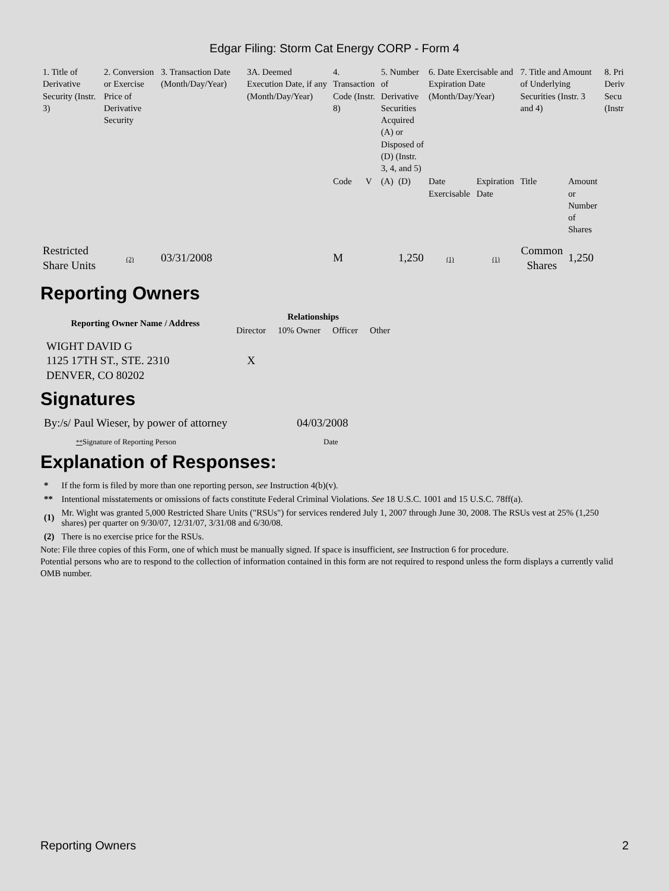Edgar Filing: Storm Cat Energy CORP - Form 4
| 1. Title of Derivative Security (Instr. 3) | 2. Conversion or Exercise Price of Derivative Security | 3. Transaction Date (Month/Day/Year) | 3A. Deemed Execution Date, if any (Month/Day/Year) | 4. Transaction Code (Instr. 8) | | 5. Number of Derivative Securities Acquired (A) or Disposed of (D) (Instr. 3, 4, and 5) | | 6. Date Exercisable and Expiration Date (Month/Day/Year) | | 7. Title and Amount of Underlying Securities (Instr. 3 and 4) | | 8. Pri Deriv Secu (Instr |
| | | | | Code | V | (A) | (D) | Date Exercisable | Expiration Date | Title | Amount or Number of Shares | |
| Restricted Share Units | (2) | 03/31/2008 | | M | | | 1,250 | (1) | (1) | Common Shares | 1,250 | |
Reporting Owners
| Reporting Owner Name / Address | Relationships | | | |
| --- | --- | --- | --- | --- |
| | Director | 10% Owner | Officer | Other |
| WIGHT DAVID G 1125 17TH ST., STE. 2310 DENVER, CO 80202 | X | | | |
Signatures
| By:/s/ Paul Wieser, by power of attorney | 04/03/2008 |
| ** Signature of Reporting Person | Date |
Explanation of Responses:
| * | If the form is filed by more than one reporting person, see Instruction 4(b)(v). |
| ** | Intentional misstatements or omissions of facts constitute Federal Criminal Violations. See 18 U.S.C. 1001 and 15 U.S.C. 78ff(a). |
| (1) | Mr. Wight was granted 5,000 Restricted Share Units ("RSUs") for services rendered July 1, 2007 through June 30, 2008. The RSUs vest at 25% (1,250 shares) per quarter on 9/30/07, 12/31/07, 3/31/08 and 6/30/08. |
| (2) | There is no exercise price for the RSUs. |
Note: File three copies of this Form, one of which must be manually signed. If space is insufficient, see Instruction 6 for procedure.
Potential persons who are to respond to the collection of information contained in this form are not required to respond unless the form displays a currently valid OMB number.
Reporting Owners 2